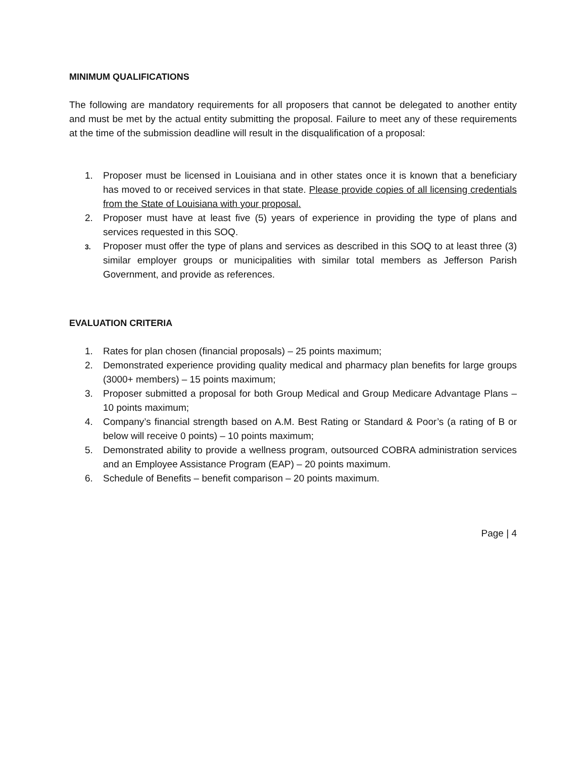MINIMUM QUALIFICATIONS
The following are mandatory requirements for all proposers that cannot be delegated to another entity and must be met by the actual entity submitting the proposal. Failure to meet any of these requirements at the time of the submission deadline will result in the disqualification of a proposal:
1. Proposer must be licensed in Louisiana and in other states once it is known that a beneficiary has moved to or received services in that state. Please provide copies of all licensing credentials from the State of Louisiana with your proposal.
2. Proposer must have at least five (5) years of experience in providing the type of plans and services requested in this SOQ.
3. Proposer must offer the type of plans and services as described in this SOQ to at least three (3) similar employer groups or municipalities with similar total members as Jefferson Parish Government, and provide as references.
EVALUATION CRITERIA
1. Rates for plan chosen (financial proposals) – 25 points maximum;
2. Demonstrated experience providing quality medical and pharmacy plan benefits for large groups (3000+ members) – 15 points maximum;
3. Proposer submitted a proposal for both Group Medical and Group Medicare Advantage Plans – 10 points maximum;
4. Company’s financial strength based on A.M. Best Rating or Standard & Poor’s (a rating of B or below will receive 0 points) – 10 points maximum;
5. Demonstrated ability to provide a wellness program, outsourced COBRA administration services and an Employee Assistance Program (EAP) – 20 points maximum.
6. Schedule of Benefits – benefit comparison – 20 points maximum.
Page | 4